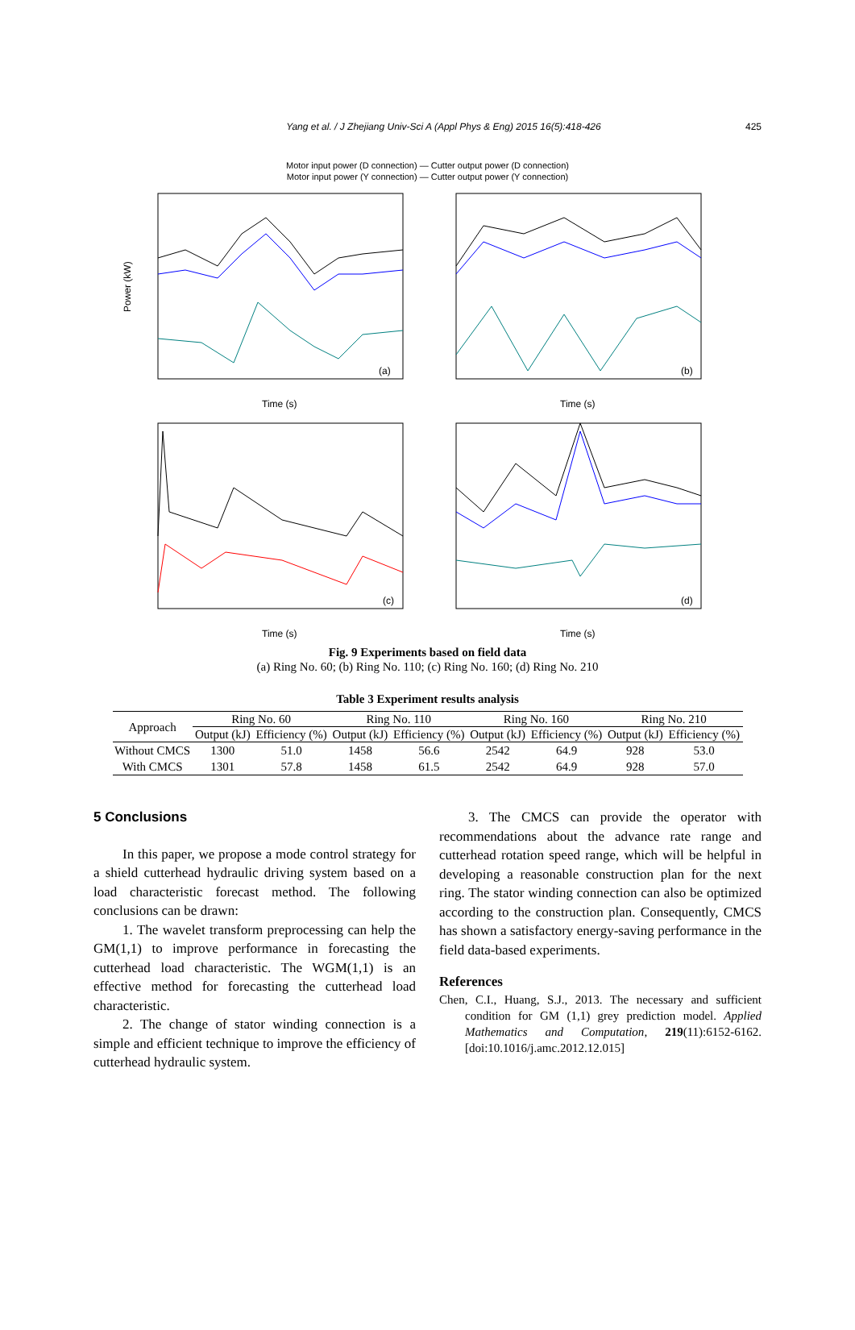Yang et al. / J Zhejiang Univ-Sci A (Appl Phys & Eng) 2015 16(5):418-426
425
Motor input power (D connection) — Cutter output power (D connection)
Motor input power (Y connection) — Cutter output power (Y connection)
(a)
Power (kW)
Time (s)
(b)
Time (s)
(c)
Time (s)
(d)
Time (s)
Fig. 9 Experiments based on field data
(a) Ring No. 60; (b) Ring No. 110; (c) Ring No. 160; (d) Ring No. 210
Table 3 Experiment results analysis
| Approach | Ring No. 60 | | Ring No. 110 | | Ring No. 160 | | Ring No. 210 | |
| --- | --- | --- | --- | --- | --- | --- | --- | --- |
| | Output (kJ) | Efficiency (%) | Output (kJ) | Efficiency (%) | Output (kJ) | Efficiency (%) | Output (kJ) | Efficiency (%) |
| Without CMCS | 1300 | 51.0 | 1458 | 56.6 | 2542 | 64.9 | 928 | 53.0 |
| With CMCS | 1301 | 57.8 | 1458 | 61.5 | 2542 | 64.9 | 928 | 57.0 |
5 Conclusions
In this paper, we propose a mode control strategy for a shield cutterhead hydraulic driving system based on a load characteristic forecast method. The following conclusions can be drawn:
1. The wavelet transform preprocessing can help the GM(1,1) to improve performance in forecasting the cutterhead load characteristic. The WGM(1,1) is an effective method for forecasting the cutterhead load characteristic.
2. The change of stator winding connection is a simple and efficient technique to improve the efficiency of cutterhead hydraulic system.
3. The CMCS can provide the operator with recommendations about the advance rate range and cutterhead rotation speed range, which will be helpful in developing a reasonable construction plan for the next ring. The stator winding connection can also be optimized according to the construction plan. Consequently, CMCS has shown a satisfactory energy-saving performance in the field data-based experiments.
References
Chen, C.I., Huang, S.J., 2013. The necessary and sufficient condition for GM (1,1) grey prediction model. Applied Mathematics and Computation, 219(11):6152-6162. [doi:10.1016/j.amc.2012.12.015]